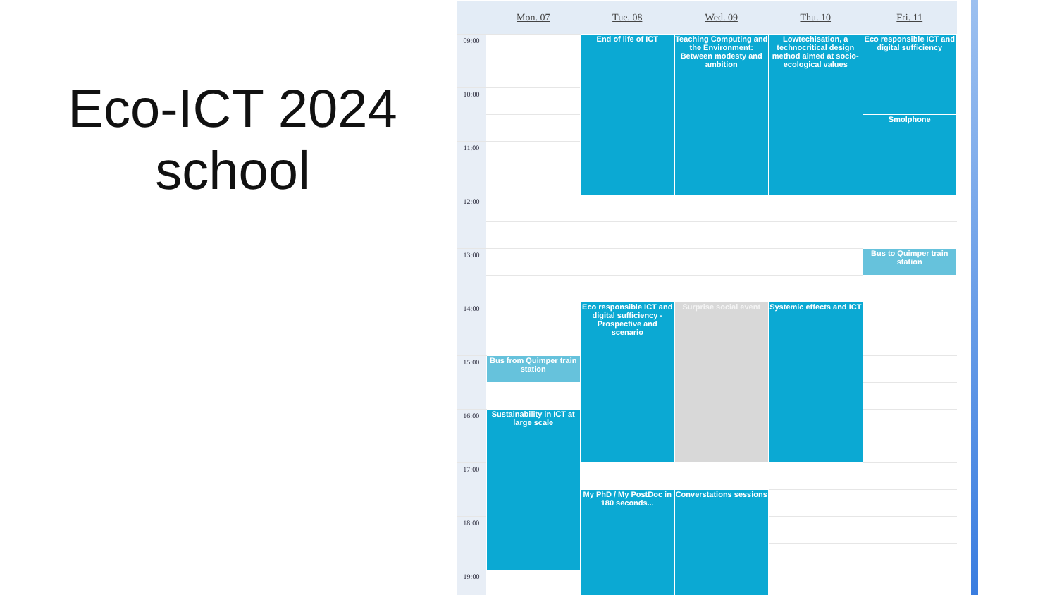Eco-ICT 2024
school
| | Mon. 07 | Tue. 08 | Wed. 09 | Thu. 10 | Fri. 11 |
| --- | --- | --- | --- | --- | --- |
| 09:00 | | End of life of ICT | Teaching Computing and the Environment: Between modesty and ambition | Lowtechisation, a technocritical design method aimed at socio-ecological values | Eco responsible ICT and digital sufficiency |
| 10:00 | | | | | |
| | | | | | Smolphone |
| 11:00 | | | | | |
| 12:00 | | | | | |
| 13:00 | | | | | Bus to Quimper train station |
| 14:00 | | Eco responsible ICT and digital sufficiency - Prospective and scenario | Surprise social event | Systemic effects and ICT | |
| 15:00 | Bus from Quimper train station | | | | |
| 16:00 | Sustainability in ICT at large scale | | | | |
| 17:00 | | | | | |
| | | My PhD / My PostDoc in 180 seconds... | Converstations sessions | | |
| 18:00 | | | | | |
| 19:00 | | | | | |